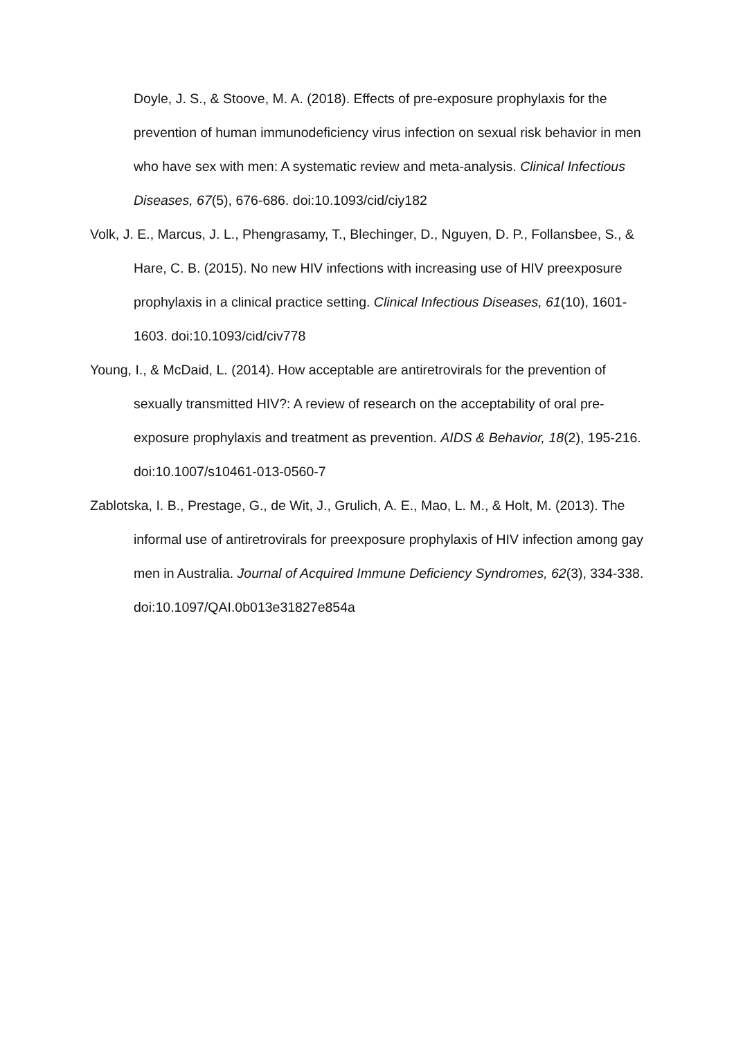Doyle, J. S., & Stoove, M. A. (2018). Effects of pre-exposure prophylaxis for the prevention of human immunodeficiency virus infection on sexual risk behavior in men who have sex with men: A systematic review and meta-analysis. Clinical Infectious Diseases, 67(5), 676-686. doi:10.1093/cid/ciy182
Volk, J. E., Marcus, J. L., Phengrasamy, T., Blechinger, D., Nguyen, D. P., Follansbee, S., & Hare, C. B. (2015). No new HIV infections with increasing use of HIV preexposure prophylaxis in a clinical practice setting. Clinical Infectious Diseases, 61(10), 1601-1603. doi:10.1093/cid/civ778
Young, I., & McDaid, L. (2014). How acceptable are antiretrovirals for the prevention of sexually transmitted HIV?: A review of research on the acceptability of oral pre-exposure prophylaxis and treatment as prevention. AIDS & Behavior, 18(2), 195-216. doi:10.1007/s10461-013-0560-7
Zablotska, I. B., Prestage, G., de Wit, J., Grulich, A. E., Mao, L. M., & Holt, M. (2013). The informal use of antiretrovirals for preexposure prophylaxis of HIV infection among gay men in Australia. Journal of Acquired Immune Deficiency Syndromes, 62(3), 334-338. doi:10.1097/QAI.0b013e31827e854a